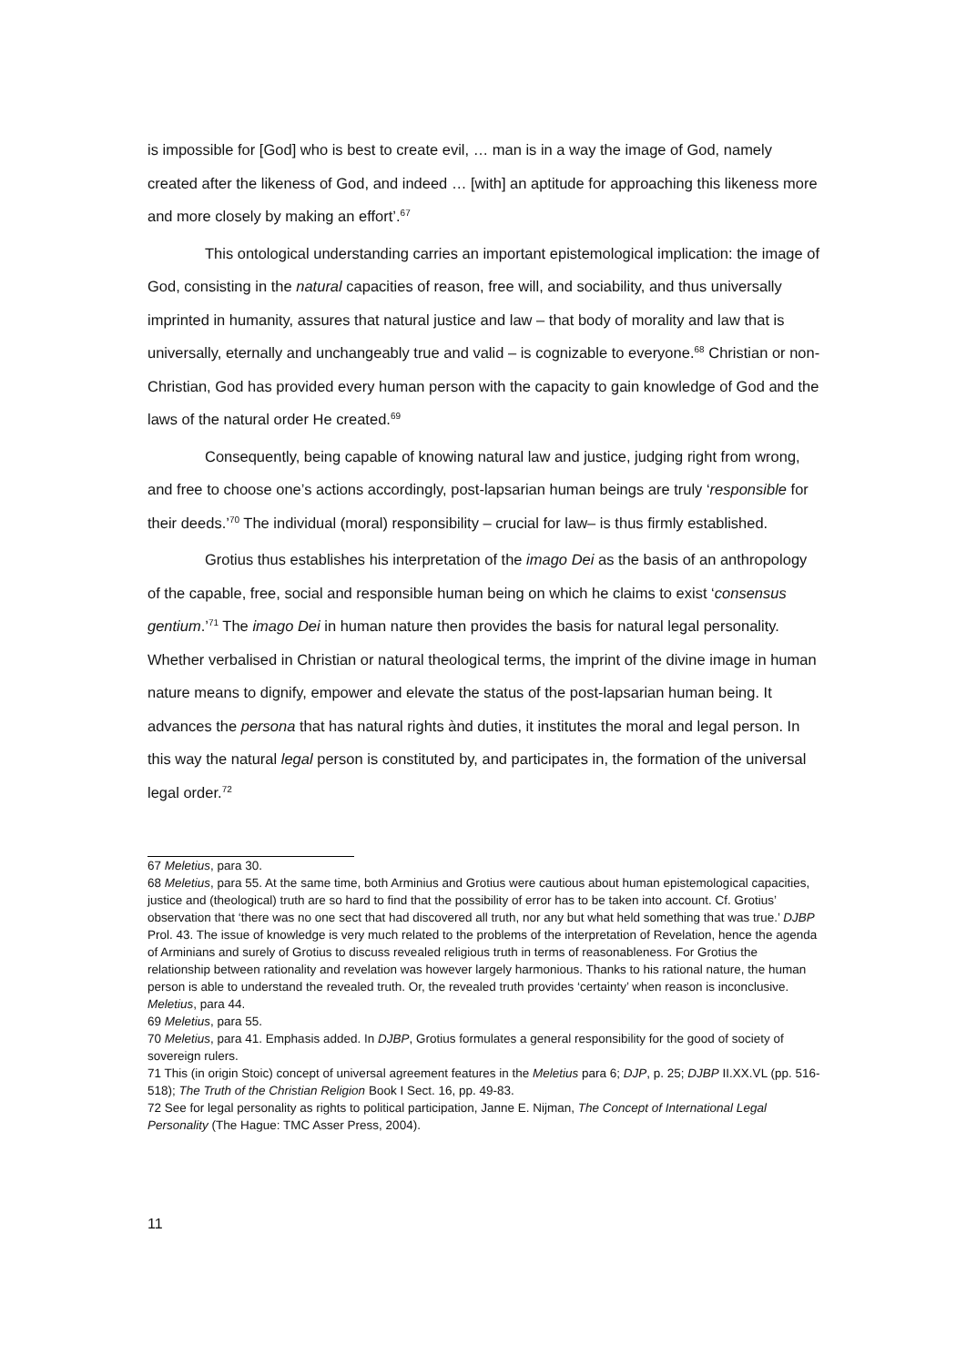is impossible for [God] who is best to create evil, … man is in a way the image of God, namely created after the likeness of God, and indeed … [with] an aptitude for approaching this likeness more and more closely by making an effort’.<sup>67</sup>
This ontological understanding carries an important epistemological implication: the image of God, consisting in the natural capacities of reason, free will, and sociability, and thus universally imprinted in humanity, assures that natural justice and law – that body of morality and law that is universally, eternally and unchangeably true and valid – is cognizable to everyone.<sup>68</sup> Christian or non-Christian, God has provided every human person with the capacity to gain knowledge of God and the laws of the natural order He created.<sup>69</sup>
Consequently, being capable of knowing natural law and justice, judging right from wrong, and free to choose one’s actions accordingly, post-lapsarian human beings are truly ‘responsible for their deeds.’<sup>70</sup> The individual (moral) responsibility – crucial for law– is thus firmly established.
Grotius thus establishes his interpretation of the imago Dei as the basis of an anthropology of the capable, free, social and responsible human being on which he claims to exist ‘consensus gentium.’<sup>71</sup> The imago Dei in human nature then provides the basis for natural legal personality. Whether verbalised in Christian or natural theological terms, the imprint of the divine image in human nature means to dignify, empower and elevate the status of the post-lapsarian human being. It advances the persona that has natural rights ànd duties, it institutes the moral and legal person. In this way the natural legal person is constituted by, and participates in, the formation of the universal legal order.<sup>72</sup>
67 Meletius, para 30.
68 Meletius, para 55. At the same time, both Arminius and Grotius were cautious about human epistemological capacities, justice and (theological) truth are so hard to find that the possibility of error has to be taken into account. Cf. Grotius’ observation that ‘there was no one sect that had discovered all truth, nor any but what held something that was true.’ DJBP Prol. 43. The issue of knowledge is very much related to the problems of the interpretation of Revelation, hence the agenda of Arminians and surely of Grotius to discuss revealed religious truth in terms of reasonableness. For Grotius the relationship between rationality and revelation was however largely harmonious. Thanks to his rational nature, the human person is able to understand the revealed truth. Or, the revealed truth provides ‘certainty’ when reason is inconclusive. Meletius, para 44.
69 Meletius, para 55.
70 Meletius, para 41. Emphasis added. In DJBP, Grotius formulates a general responsibility for the good of society of sovereign rulers.
71 This (in origin Stoic) concept of universal agreement features in the Meletius para 6; DJP, p. 25; DJBP II.XX.VL (pp. 516-518); The Truth of the Christian Religion Book I Sect. 16, pp. 49-83.
72 See for legal personality as rights to political participation, Janne E. Nijman, The Concept of International Legal Personality (The Hague: TMC Asser Press, 2004).
11